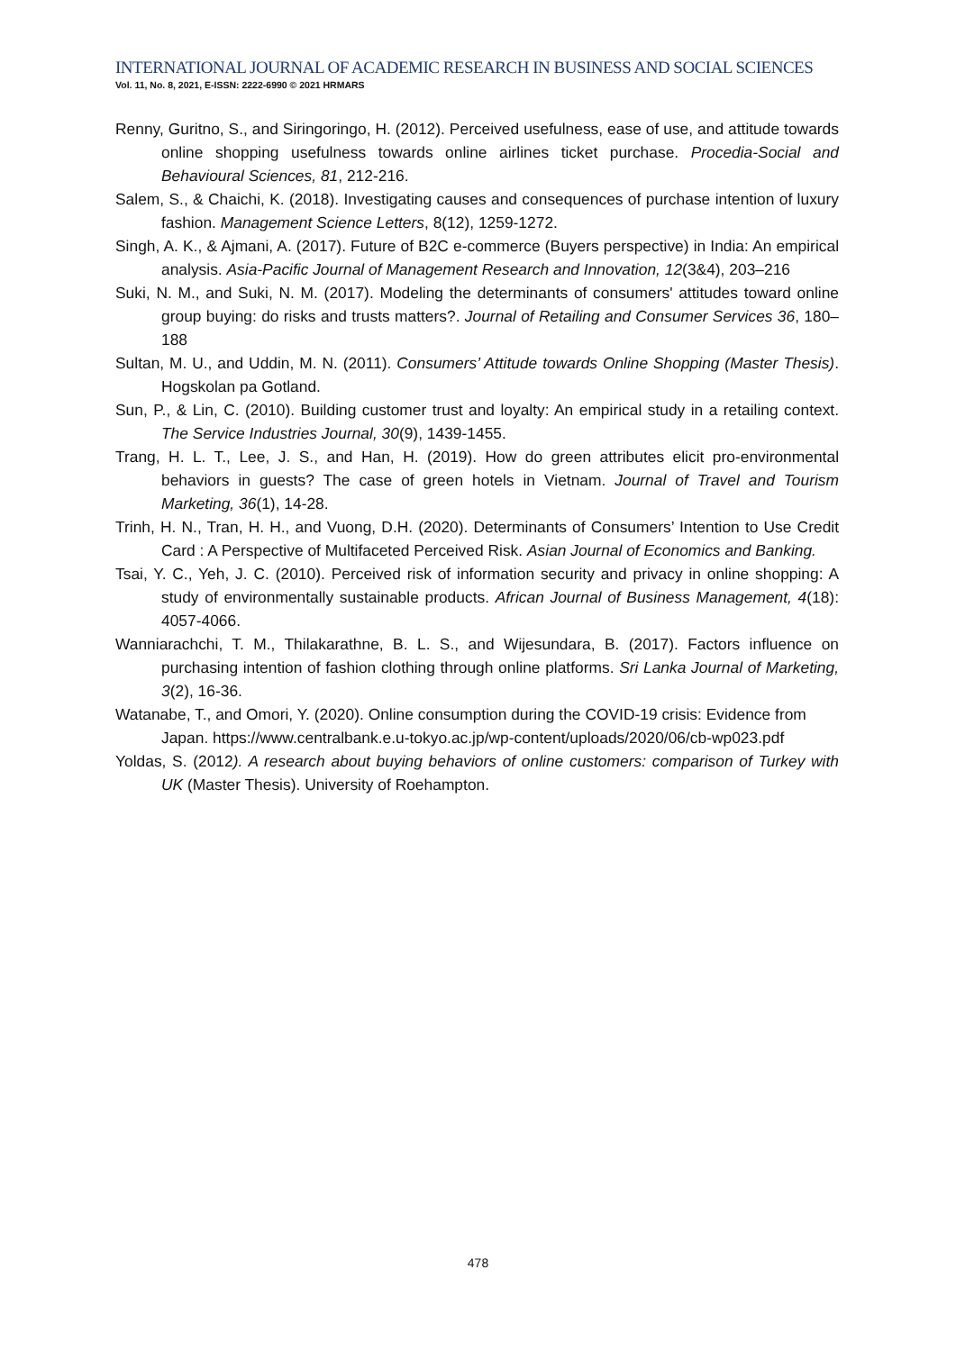INTERNATIONAL JOURNAL OF ACADEMIC RESEARCH IN BUSINESS AND SOCIAL SCIENCES
Vol. 11, No. 8, 2021, E-ISSN: 2222-6990 © 2021 HRMARS
Renny, Guritno, S., and Siringoringo, H. (2012). Perceived usefulness, ease of use, and attitude towards online shopping usefulness towards online airlines ticket purchase. Procedia-Social and Behavioural Sciences, 81, 212-216.
Salem, S., & Chaichi, K. (2018). Investigating causes and consequences of purchase intention of luxury fashion. Management Science Letters, 8(12), 1259-1272.
Singh, A. K., & Ajmani, A. (2017). Future of B2C e-commerce (Buyers perspective) in India: An empirical analysis. Asia-Pacific Journal of Management Research and Innovation, 12(3&4), 203–216
Suki, N. M., and Suki, N. M. (2017). Modeling the determinants of consumers' attitudes toward online group buying: do risks and trusts matters?. Journal of Retailing and Consumer Services 36, 180–188
Sultan, M. U., and Uddin, M. N. (2011). Consumers’ Attitude towards Online Shopping (Master Thesis). Hogskolan pa Gotland.
Sun, P., & Lin, C. (2010). Building customer trust and loyalty: An empirical study in a retailing context. The Service Industries Journal, 30(9), 1439-1455.
Trang, H. L. T., Lee, J. S., and Han, H. (2019). How do green attributes elicit pro-environmental behaviors in guests? The case of green hotels in Vietnam. Journal of Travel and Tourism Marketing, 36(1), 14-28.
Trinh, H. N., Tran, H. H., and Vuong, D.H. (2020). Determinants of Consumers’ Intention to Use Credit Card : A Perspective of Multifaceted Perceived Risk. Asian Journal of Economics and Banking.
Tsai, Y. C., Yeh, J. C. (2010). Perceived risk of information security and privacy in online shopping: A study of environmentally sustainable products. African Journal of Business Management, 4(18): 4057-4066.
Wanniarachchi, T. M., Thilakarathne, B. L. S., and Wijesundara, B. (2017). Factors influence on purchasing intention of fashion clothing through online platforms. Sri Lanka Journal of Marketing, 3(2), 16-36.
Watanabe, T., and Omori, Y. (2020). Online consumption during the COVID-19 crisis: Evidence from Japan. https://www.centralbank.e.u-tokyo.ac.jp/wp-content/uploads/2020/06/cb-wp023.pdf
Yoldas, S. (2012). A research about buying behaviors of online customers: comparison of Turkey with UK (Master Thesis). University of Roehampton.
478